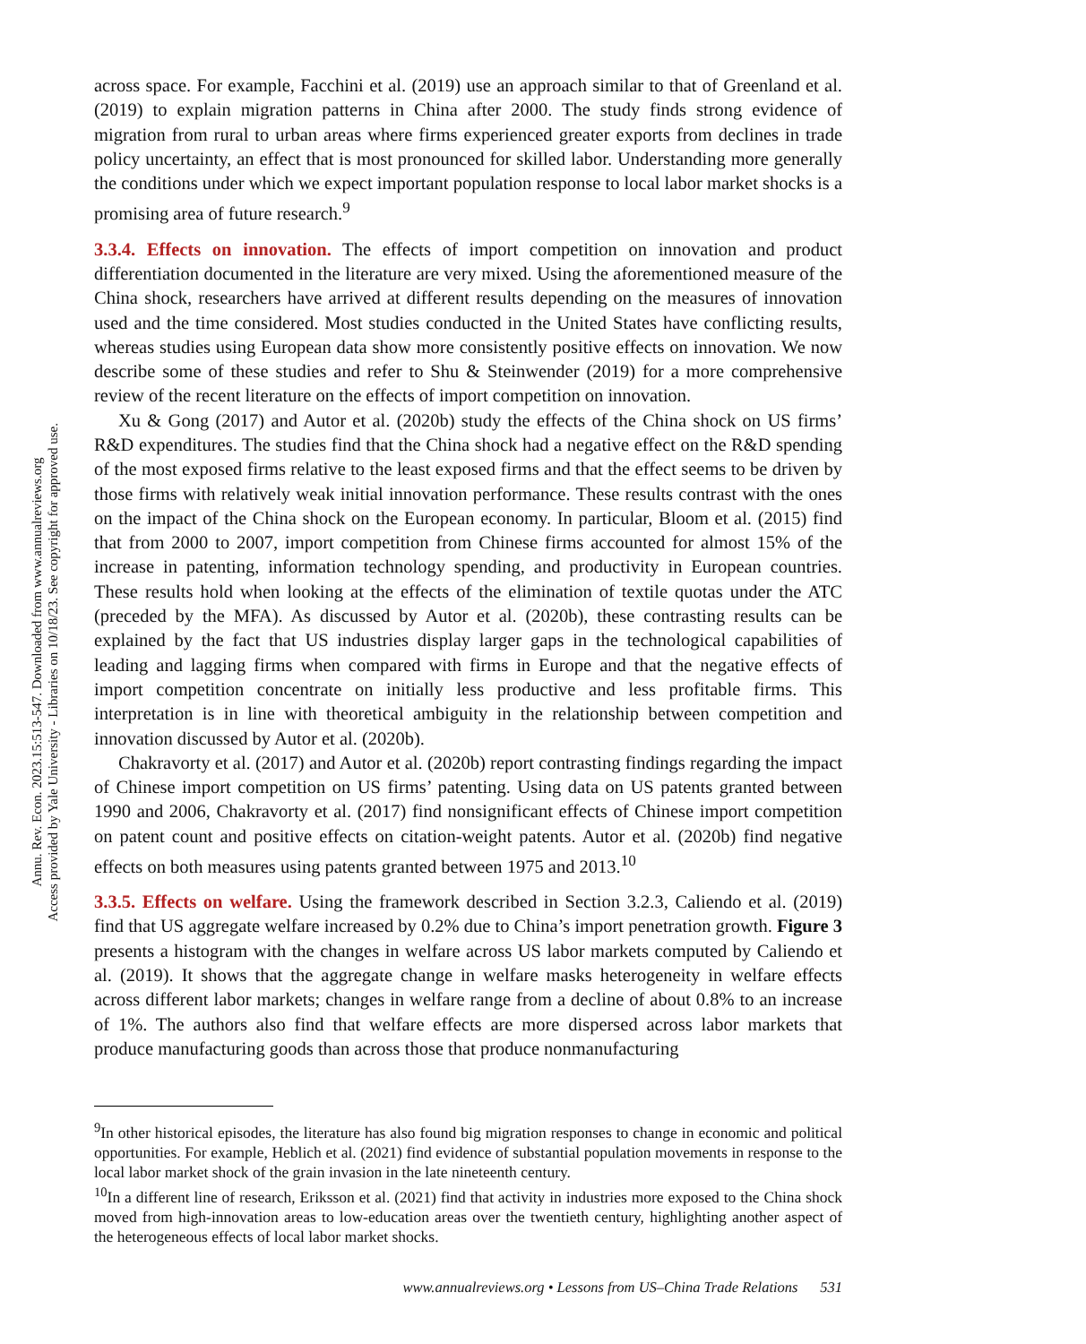Annu. Rev. Econ. 2023.15:513-547. Downloaded from www.annualreviews.org
Access provided by Yale University - Libraries on 10/18/23. See copyright for approved use.
across space. For example, Facchini et al. (2019) use an approach similar to that of Greenland et al. (2019) to explain migration patterns in China after 2000. The study finds strong evidence of migration from rural to urban areas where firms experienced greater exports from declines in trade policy uncertainty, an effect that is most pronounced for skilled labor. Understanding more generally the conditions under which we expect important population response to local labor market shocks is a promising area of future research.<sup>9</sup>
3.3.4. Effects on innovation. The effects of import competition on innovation and product differentiation documented in the literature are very mixed. Using the aforementioned measure of the China shock, researchers have arrived at different results depending on the measures of innovation used and the time considered. Most studies conducted in the United States have conflicting results, whereas studies using European data show more consistently positive effects on innovation. We now describe some of these studies and refer to Shu & Steinwender (2019) for a more comprehensive review of the recent literature on the effects of import competition on innovation.
Xu & Gong (2017) and Autor et al. (2020b) study the effects of the China shock on US firms’ R&D expenditures. The studies find that the China shock had a negative effect on the R&D spending of the most exposed firms relative to the least exposed firms and that the effect seems to be driven by those firms with relatively weak initial innovation performance. These results contrast with the ones on the impact of the China shock on the European economy. In particular, Bloom et al. (2015) find that from 2000 to 2007, import competition from Chinese firms accounted for almost 15% of the increase in patenting, information technology spending, and productivity in European countries. These results hold when looking at the effects of the elimination of textile quotas under the ATC (preceded by the MFA). As discussed by Autor et al. (2020b), these contrasting results can be explained by the fact that US industries display larger gaps in the technological capabilities of leading and lagging firms when compared with firms in Europe and that the negative effects of import competition concentrate on initially less productive and less profitable firms. This interpretation is in line with theoretical ambiguity in the relationship between competition and innovation discussed by Autor et al. (2020b).
Chakravorty et al. (2017) and Autor et al. (2020b) report contrasting findings regarding the impact of Chinese import competition on US firms’ patenting. Using data on US patents granted between 1990 and 2006, Chakravorty et al. (2017) find nonsignificant effects of Chinese import competition on patent count and positive effects on citation-weight patents. Autor et al. (2020b) find negative effects on both measures using patents granted between 1975 and 2013.<sup>10</sup>
3.3.5. Effects on welfare. Using the framework described in Section 3.2.3, Caliendo et al. (2019) find that US aggregate welfare increased by 0.2% due to China’s import penetration growth. Figure 3 presents a histogram with the changes in welfare across US labor markets computed by Caliendo et al. (2019). It shows that the aggregate change in welfare masks heterogeneity in welfare effects across different labor markets; changes in welfare range from a decline of about 0.8% to an increase of 1%. The authors also find that welfare effects are more dispersed across labor markets that produce manufacturing goods than across those that produce nonmanufacturing
<sup>9</sup> In other historical episodes, the literature has also found big migration responses to change in economic and political opportunities. For example, Heblich et al. (2021) find evidence of substantial population movements in response to the local labor market shock of the grain invasion in the late nineteenth century.
<sup>10</sup> In a different line of research, Eriksson et al. (2021) find that activity in industries more exposed to the China shock moved from high-innovation areas to low-education areas over the twentieth century, highlighting another aspect of the heterogeneous effects of local labor market shocks.
www.annualreviews.org • Lessons from US–China Trade Relations 531